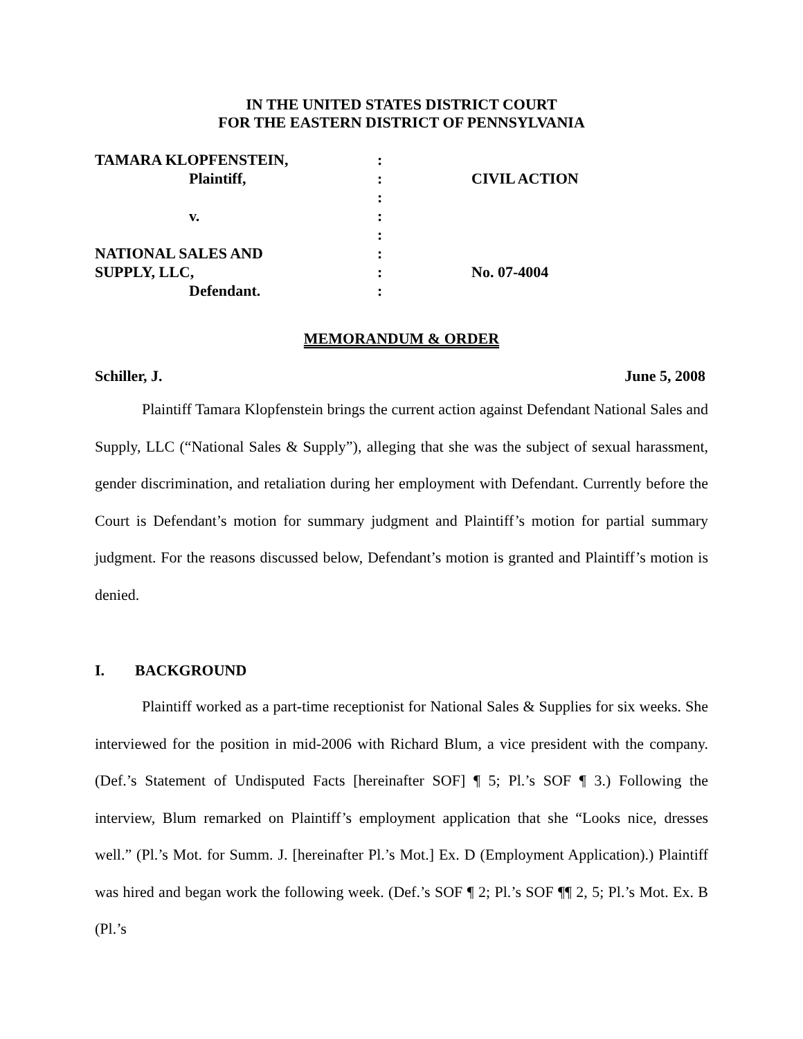IN THE UNITED STATES DISTRICT COURT
FOR THE EASTERN DISTRICT OF PENNSYLVANIA
| TAMARA KLOPFENSTEIN, | : | |
| Plaintiff, | : | CIVIL ACTION |
| | : | |
| v. | : | |
| | : | |
| NATIONAL SALES AND | : | |
| SUPPLY, LLC, | : | No. 07-4004 |
| Defendant. | : | |
MEMORANDUM & ORDER
Schiller, J. June 5, 2008
Plaintiff Tamara Klopfenstein brings the current action against Defendant National Sales and Supply, LLC (“National Sales & Supply”), alleging that she was the subject of sexual harassment, gender discrimination, and retaliation during her employment with Defendant. Currently before the Court is Defendant’s motion for summary judgment and Plaintiff’s motion for partial summary judgment. For the reasons discussed below, Defendant’s motion is granted and Plaintiff’s motion is denied.
I. BACKGROUND
Plaintiff worked as a part-time receptionist for National Sales & Supplies for six weeks. She interviewed for the position in mid-2006 with Richard Blum, a vice president with the company. (Def.’s Statement of Undisputed Facts [hereinafter SOF] ¶ 5; Pl.’s SOF ¶ 3.) Following the interview, Blum remarked on Plaintiff’s employment application that she “Looks nice, dresses well.” (Pl.’s Mot. for Summ. J. [hereinafter Pl.’s Mot.] Ex. D (Employment Application).) Plaintiff was hired and began work the following week. (Def.’s SOF ¶ 2; Pl.’s SOF ¶¶ 2, 5; Pl.’s Mot. Ex. B (Pl.’s